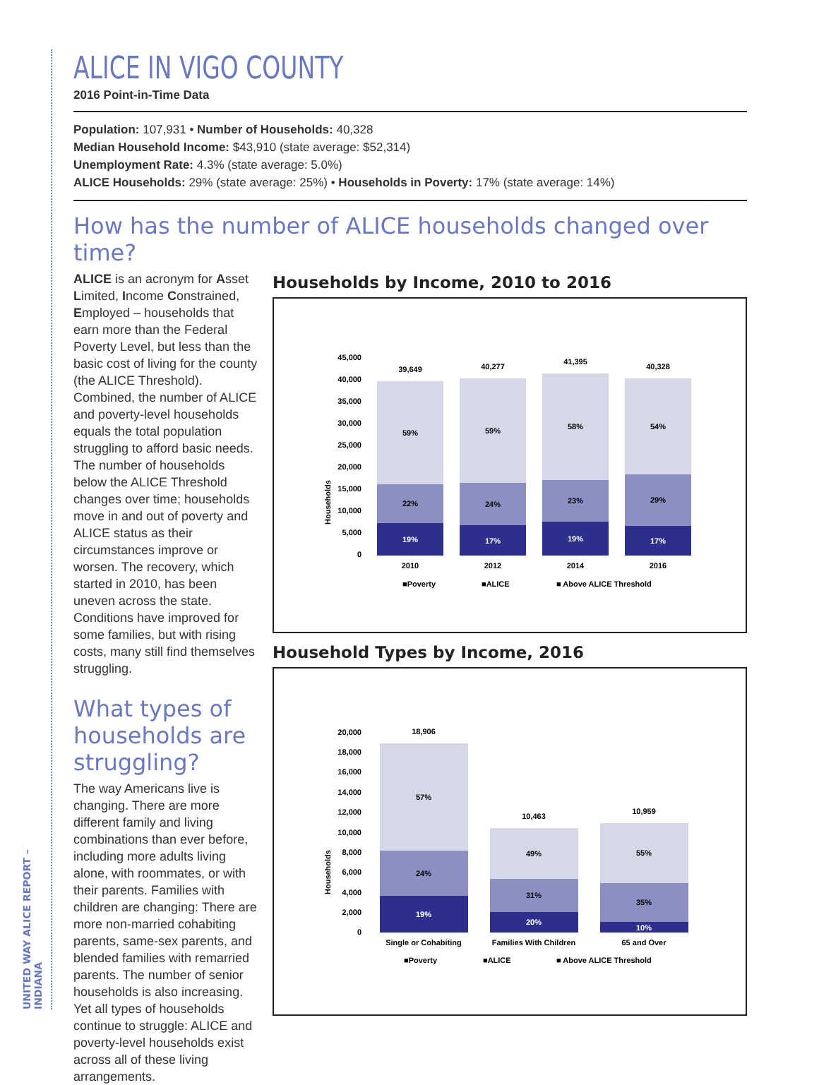UNITED WAY ALICE REPORT – INDIANA
ALICE IN VIGO COUNTY
2016 Point-in-Time Data
Population: 107,931 • Number of Households: 40,328
Median Household Income: $43,910 (state average: $52,314)
Unemployment Rate: 4.3% (state average: 5.0%)
ALICE Households: 29% (state average: 25%) • Households in Poverty: 17% (state average: 14%)
How has the number of ALICE households changed over time?
ALICE is an acronym for Asset Limited, Income Constrained, Employed – households that earn more than the Federal Poverty Level, but less than the basic cost of living for the county (the ALICE Threshold). Combined, the number of ALICE and poverty-level households equals the total population struggling to afford basic needs. The number of households below the ALICE Threshold changes over time; households move in and out of poverty and ALICE status as their circumstances improve or worsen. The recovery, which started in 2010, has been uneven across the state. Conditions have improved for some families, but with rising costs, many still find themselves struggling.
What types of households are struggling?
The way Americans live is changing. There are more different family and living combinations than ever before, including more adults living alone, with roommates, or with their parents. Families with children are changing: There are more non-married cohabiting parents, same-sex parents, and blended families with remarried parents. The number of senior households is also increasing. Yet all types of households continue to struggle: ALICE and poverty-level households exist across all of these living arrangements.
Households by Income, 2010 to 2016
Households
45,000
40,000
35,000
30,000
25,000
20,000
15,000
10,000
5,000
0
39,649
40,277
41,395
40,328
59%
59%
58%
54%
22%
24%
23%
29%
19%
17%
19%
17%
2010
2012
2014
2016
■Poverty
■ALICE
■ Above ALICE Threshold
Household Types by Income, 2016
Households
20,000
18,000
16,000
14,000
12,000
10,000
8,000
6,000
4,000
2,000
0
18,906
10,463
10,959
57%
49%
55%
24%
31%
35%
19%
20%
10%
Single or Cohabiting
Families With Children
65 and Over
■Poverty
■ALICE
■ Above ALICE Threshold